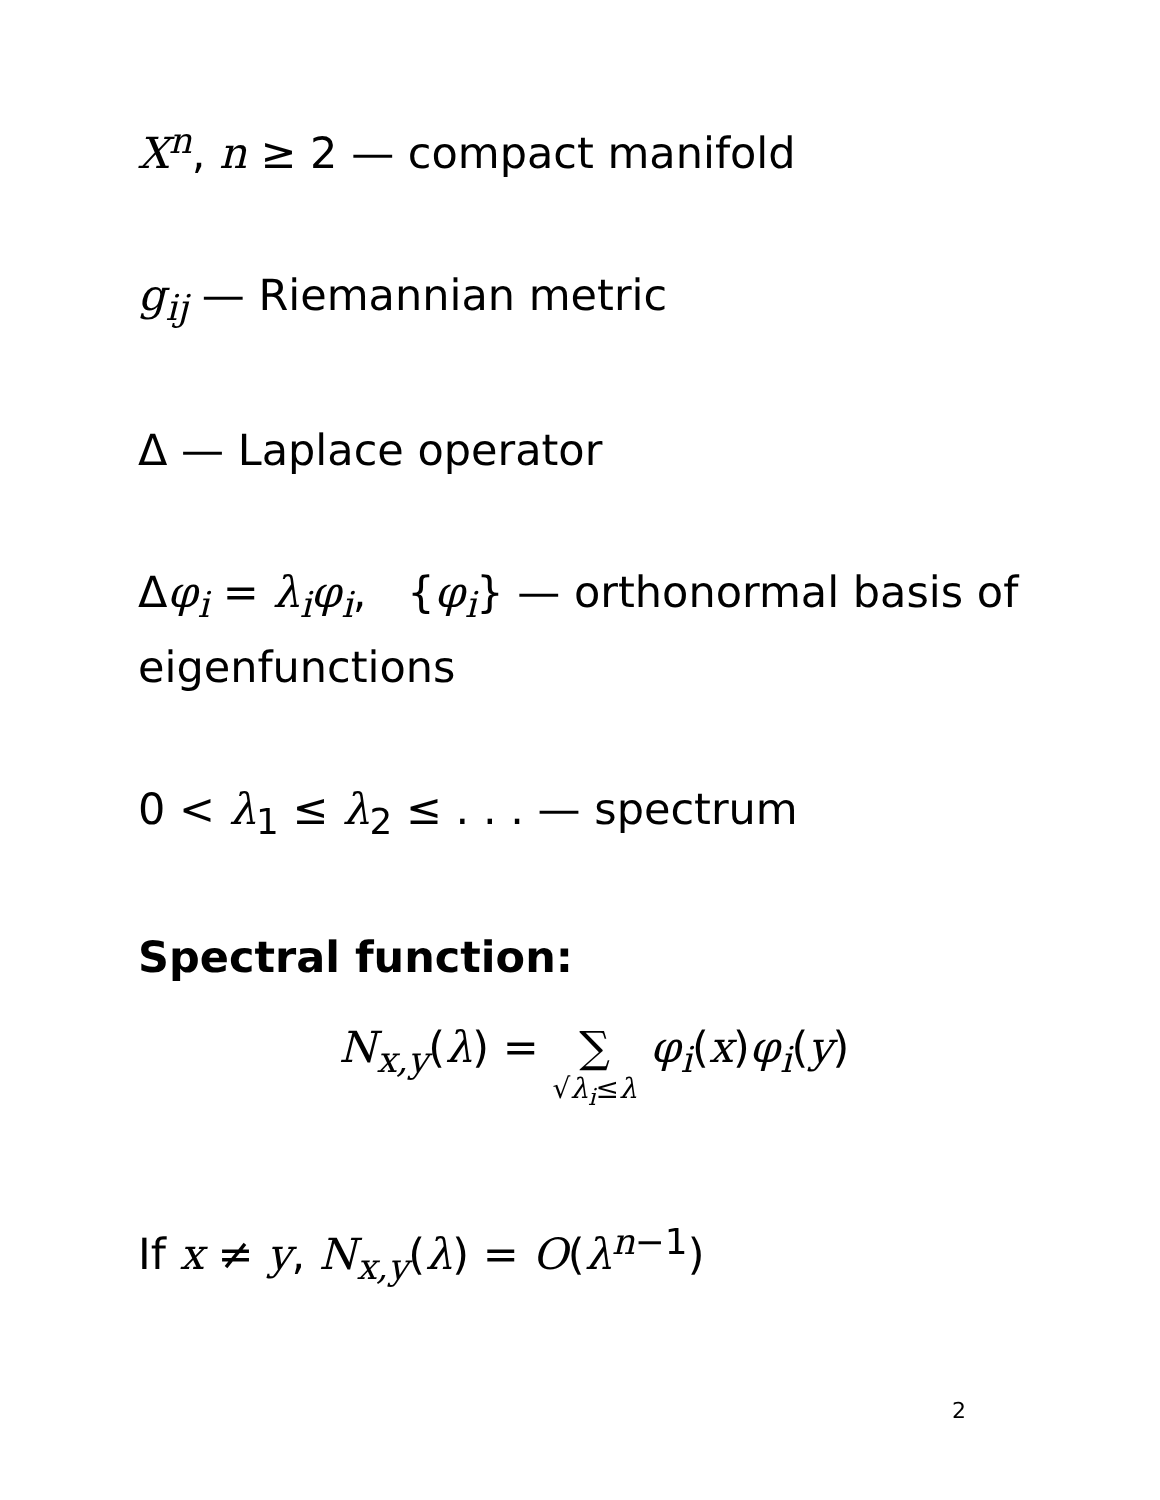X<sup>n</sup>, n ≥ 2 — compact manifold
g<sub>ij</sub> — Riemannian metric
Δ — Laplace operator
Δφ<sub>i</sub> = λ<sub>i</sub>φ<sub>i</sub>, {φ<sub>i</sub>} — orthonormal basis of eigenfunctions
0 < λ<sub>1</sub> ≤ λ<sub>2</sub> ≤ . . . — spectrum
Spectral function:
N<sub>x,y</sub>(λ) = ∑ √λ<sub>i</sub>≤λ φ<sub>i</sub>(x)φ<sub>i</sub>(y)
If x ≠ y, N<sub>x,y</sub>(λ) = O(λ<sup>n−1</sup>)
2